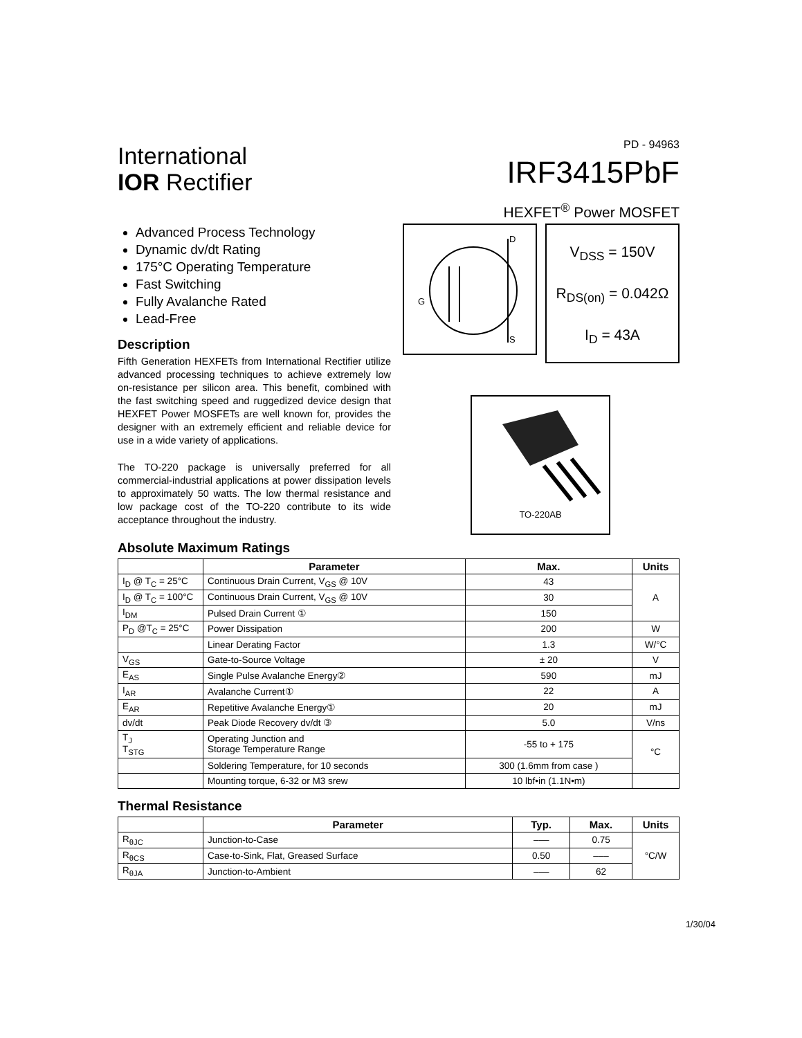International
IOR Rectifier
PD - 94963
IRF3415PbF
HEXFET<sup>®</sup> Power MOSFET
Advanced Process Technology
Dynamic dv/dt Rating
175°C Operating Temperature
Fast Switching
Fully Avalanche Rated
Lead-Free
Description
Fifth Generation HEXFETs from International Rectifier utilize advanced processing techniques to achieve extremely low on-resistance per silicon area. This benefit, combined with the fast switching speed and ruggedized device design that HEXFET Power MOSFETs are well known for, provides the designer with an extremely efficient and reliable device for use in a wide variety of applications.
The TO-220 package is universally preferred for all commercial-industrial applications at power dissipation levels to approximately 50 watts. The low thermal resistance and low package cost of the TO-220 contribute to its wide acceptance throughout the industry.
D
S
G
V<sub>DSS</sub> = 150V
R<sub>DS(on)</sub> = 0.042Ω
I<sub>D</sub> = 43A
TO-220AB
Absolute Maximum Ratings
| | Parameter | Max. | Units |
| --- | --- | --- | --- |
| I<sub>D</sub> @ T<sub>C</sub> = 25°C | Continuous Drain Current, V<sub>GS</sub> @ 10V | 43 | A |
| I<sub>D</sub> @ T<sub>C</sub> = 100°C | Continuous Drain Current, V<sub>GS</sub> @ 10V | 30 | |
| I<sub>DM</sub> | Pulsed Drain Current ① | 150 | |
| P<sub>D</sub> @T<sub>C</sub> = 25°C | Power Dissipation | 200 | W |
| | Linear Derating Factor | 1.3 | W/°C |
| V<sub>GS</sub> | Gate-to-Source Voltage | ± 20 | V |
| E<sub>AS</sub> | Single Pulse Avalanche Energy② | 590 | mJ |
| I<sub>AR</sub> | Avalanche Current① | 22 | A |
| E<sub>AR</sub> | Repetitive Avalanche Energy① | 20 | mJ |
| dv/dt | Peak Diode Recovery dv/dt ③ | 5.0 | V/ns |
| T<sub>J</sub> T<sub>STG</sub> | Operating Junction and Storage Temperature Range | -55 to + 175 | °C |
| | Soldering Temperature, for 10 seconds | 300 (1.6mm from case ) | |
| | Mounting torque, 6-32 or M3 srew | 10 lbf•in (1.1N•m) | |
Thermal Resistance
| | Parameter | Typ. | Max. | Units |
| --- | --- | --- | --- | --- |
| R<sub>θJC</sub> | Junction-to-Case | ––– | 0.75 | °C/W |
| R<sub>θCS</sub> | Case-to-Sink, Flat, Greased Surface | 0.50 | ––– | |
| R<sub>θJA</sub> | Junction-to-Ambient | ––– | 62 | |
1/30/04